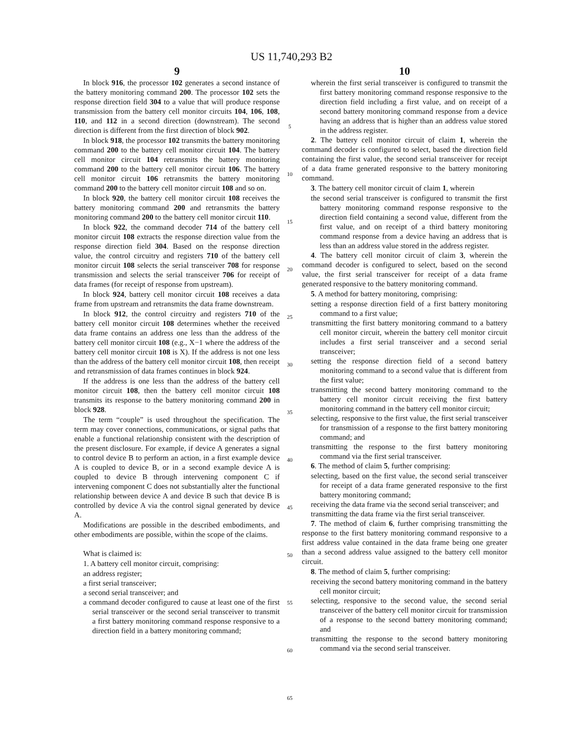US 11,740,293 B2
9
In block 916, the processor 102 generates a second instance of the battery monitoring command 200. The processor 102 sets the response direction field 304 to a value that will produce response transmission from the battery cell monitor circuits 104, 106, 108, 110, and 112 in a second direction (downstream). The second direction is different from the first direction of block 902.
In block 918, the processor 102 transmits the battery monitoring command 200 to the battery cell monitor circuit 104. The battery cell monitor circuit 104 retransmits the battery monitoring command 200 to the battery cell monitor circuit 106. The battery cell monitor circuit 106 retransmits the battery monitoring command 200 to the battery cell monitor circuit 108 and so on.
In block 920, the battery cell monitor circuit 108 receives the battery monitoring command 200 and retransmits the battery monitoring command 200 to the battery cell monitor circuit 110.
In block 922, the command decoder 714 of the battery cell monitor circuit 108 extracts the response direction value from the response direction field 304. Based on the response direction value, the control circuitry and registers 710 of the battery cell monitor circuit 108 selects the serial transceiver 708 for response transmission and selects the serial transceiver 706 for receipt of data frames (for receipt of response from upstream).
In block 924, battery cell monitor circuit 108 receives a data frame from upstream and retransmits the data frame downstream.
In block 912, the control circuitry and registers 710 of the battery cell monitor circuit 108 determines whether the received data frame contains an address one less than the address of the battery cell monitor circuit 108 (e.g., X−1 where the address of the battery cell monitor circuit 108 is X). If the address is not one less than the address of the battery cell monitor circuit 108, then receipt and retransmission of data frames continues in block 924.
If the address is one less than the address of the battery cell monitor circuit 108, then the battery cell monitor circuit 108 transmits its response to the battery monitoring command 200 in block 928.
The term “couple” is used throughout the specification. The term may cover connections, communications, or signal paths that enable a functional relationship consistent with the description of the present disclosure. For example, if device A generates a signal to control device B to perform an action, in a first example device A is coupled to device B, or in a second example device A is coupled to device B through intervening component C if intervening component C does not substantially alter the functional relationship between device A and device B such that device B is controlled by device A via the control signal generated by device A.
Modifications are possible in the described embodiments, and other embodiments are possible, within the scope of the claims.
What is claimed is:
1. A battery cell monitor circuit, comprising:
an address register;
a first serial transceiver;
a second serial transceiver; and
a command decoder configured to cause at least one of the first serial transceiver or the second serial transceiver to transmit a first battery monitoring command response responsive to a direction field in a battery monitoring command;
5
10
15
20
25
30
35
40
45
50
55
60
65
10
wherein the first serial transceiver is configured to transmit the first battery monitoring command response responsive to the direction field including a first value, and on receipt of a second battery monitoring command response from a device having an address that is higher than an address value stored in the address register.
2. The battery cell monitor circuit of claim 1, wherein the command decoder is configured to select, based the direction field containing the first value, the second serial transceiver for receipt of a data frame generated responsive to the battery monitoring command.
3. The battery cell monitor circuit of claim 1, wherein
the second serial transceiver is configured to transmit the first battery monitoring command response responsive to the direction field containing a second value, different from the first value, and on receipt of a third battery monitoring command response from a device having an address that is less than an address value stored in the address register.
4. The battery cell monitor circuit of claim 3, wherein the command decoder is configured to select, based on the second value, the first serial transceiver for receipt of a data frame generated responsive to the battery monitoring command.
5. A method for battery monitoring, comprising:
setting a response direction field of a first battery monitoring command to a first value;
transmitting the first battery monitoring command to a battery cell monitor circuit, wherein the battery cell monitor circuit includes a first serial transceiver and a second serial transceiver;
setting the response direction field of a second battery monitoring command to a second value that is different from the first value;
transmitting the second battery monitoring command to the battery cell monitor circuit receiving the first battery monitoring command in the battery cell monitor circuit;
selecting, responsive to the first value, the first serial transceiver for transmission of a response to the first battery monitoring command; and
transmitting the response to the first battery monitoring command via the first serial transceiver.
6. The method of claim 5, further comprising:
selecting, based on the first value, the second serial transceiver for receipt of a data frame generated responsive to the first battery monitoring command;
receiving the data frame via the second serial transceiver; and
transmitting the data frame via the first serial transceiver.
7. The method of claim 6, further comprising transmitting the response to the first battery monitoring command responsive to a first address value contained in the data frame being one greater than a second address value assigned to the battery cell monitor circuit.
8. The method of claim 5, further comprising:
receiving the second battery monitoring command in the battery cell monitor circuit;
selecting, responsive to the second value, the second serial transceiver of the battery cell monitor circuit for transmission of a response to the second battery monitoring command; and
transmitting the response to the second battery monitoring command via the second serial transceiver.